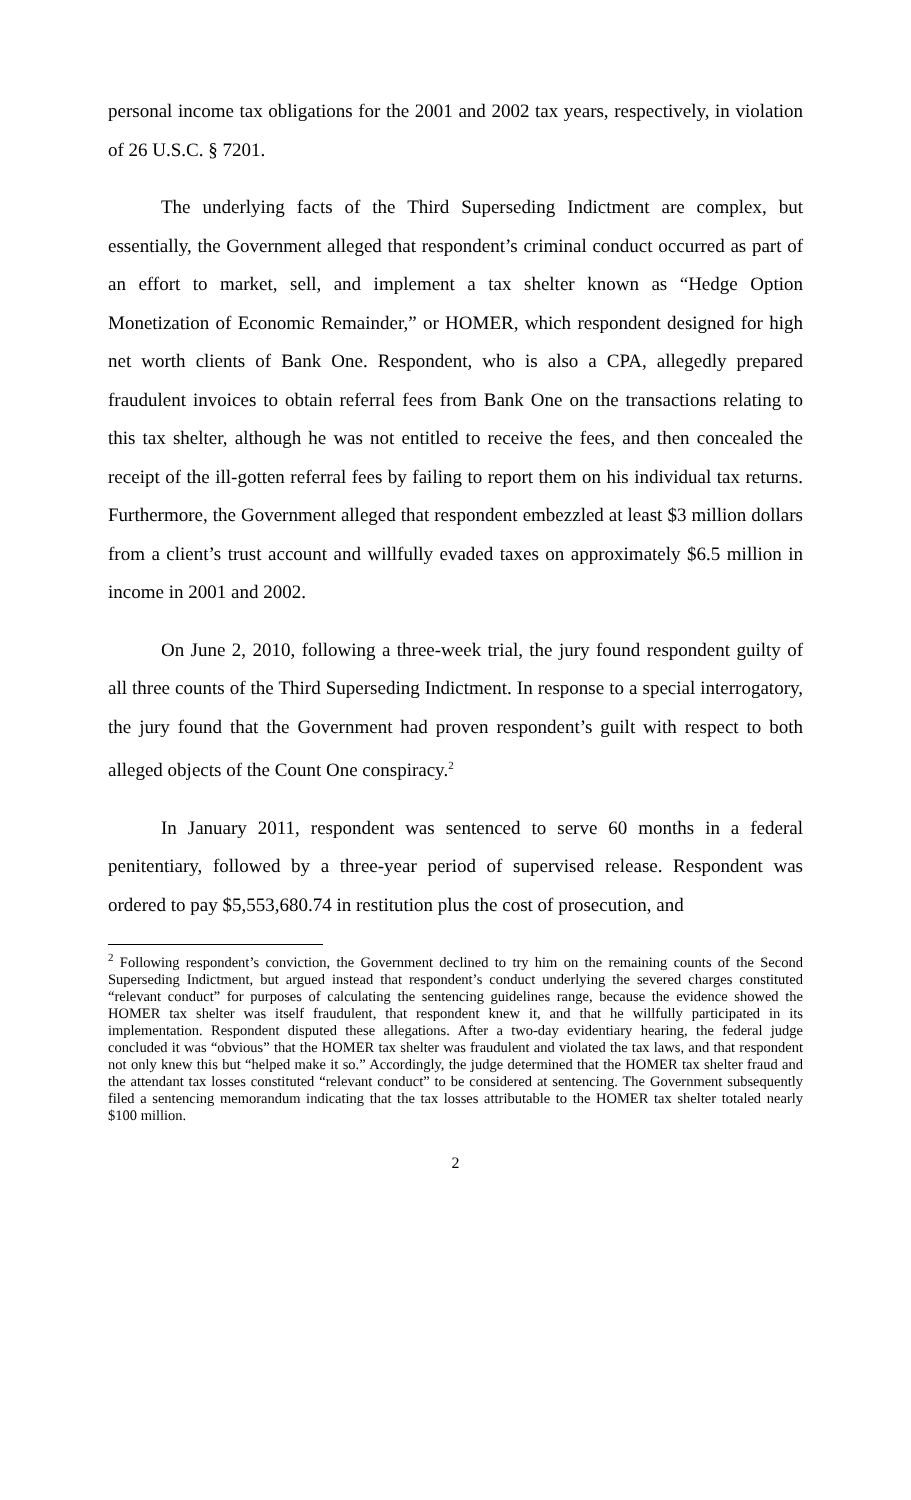personal income tax obligations for the 2001 and 2002 tax years, respectively, in violation of 26 U.S.C. § 7201.
The underlying facts of the Third Superseding Indictment are complex, but essentially, the Government alleged that respondent’s criminal conduct occurred as part of an effort to market, sell, and implement a tax shelter known as “Hedge Option Monetization of Economic Remainder,” or HOMER, which respondent designed for high net worth clients of Bank One. Respondent, who is also a CPA, allegedly prepared fraudulent invoices to obtain referral fees from Bank One on the transactions relating to this tax shelter, although he was not entitled to receive the fees, and then concealed the receipt of the ill-gotten referral fees by failing to report them on his individual tax returns. Furthermore, the Government alleged that respondent embezzled at least $3 million dollars from a client’s trust account and willfully evaded taxes on approximately $6.5 million in income in 2001 and 2002.
On June 2, 2010, following a three-week trial, the jury found respondent guilty of all three counts of the Third Superseding Indictment. In response to a special interrogatory, the jury found that the Government had proven respondent’s guilt with respect to both alleged objects of the Count One conspiracy.<sup>2</sup>
In January 2011, respondent was sentenced to serve 60 months in a federal penitentiary, followed by a three-year period of supervised release. Respondent was ordered to pay $5,553,680.74 in restitution plus the cost of prosecution, and
<sup>2</sup> Following respondent’s conviction, the Government declined to try him on the remaining counts of the Second Superseding Indictment, but argued instead that respondent’s conduct underlying the severed charges constituted “relevant conduct” for purposes of calculating the sentencing guidelines range, because the evidence showed the HOMER tax shelter was itself fraudulent, that respondent knew it, and that he willfully participated in its implementation. Respondent disputed these allegations. After a two-day evidentiary hearing, the federal judge concluded it was “obvious” that the HOMER tax shelter was fraudulent and violated the tax laws, and that respondent not only knew this but “helped make it so.” Accordingly, the judge determined that the HOMER tax shelter fraud and the attendant tax losses constituted “relevant conduct” to be considered at sentencing. The Government subsequently filed a sentencing memorandum indicating that the tax losses attributable to the HOMER tax shelter totaled nearly $100 million.
2